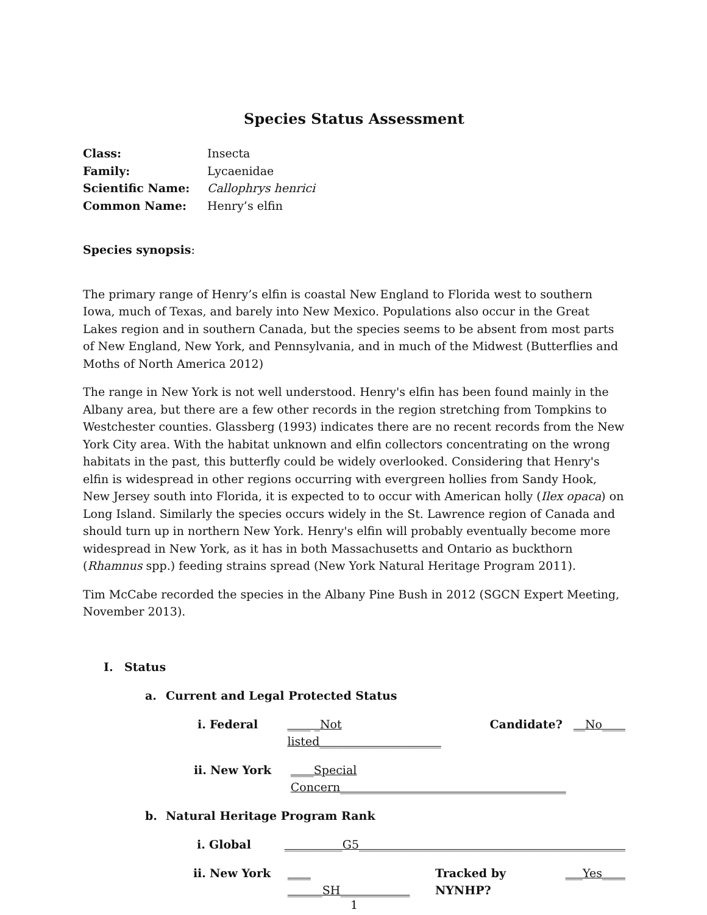Species Status Assessment
Class: Insecta
Family: Lycaenidae
Scientific Name: Callophrys henrici
Common Name: Henry’s elfin
Species synopsis:
The primary range of Henry’s elfin is coastal New England to Florida west to southern Iowa, much of Texas, and barely into New Mexico. Populations also occur in the Great Lakes region and in southern Canada, but the species seems to be absent from most parts of New England, New York, and Pennsylvania, and in much of the Midwest (Butterflies and Moths of North America 2012)
The range in New York is not well understood. Henry's elfin has been found mainly in the Albany area, but there are a few other records in the region stretching from Tompkins to Westchester counties. Glassberg (1993) indicates there are no recent records from the New York City area. With the habitat unknown and elfin collectors concentrating on the wrong habitats in the past, this butterfly could be widely overlooked. Considering that Henry's elfin is widespread in other regions occurring with evergreen hollies from Sandy Hook, New Jersey south into Florida, it is expected to to occur with American holly (Ilex opaca) on Long Island. Similarly the species occurs widely in the St. Lawrence region of Canada and should turn up in northern New York. Henry's elfin will probably eventually become more widespread in New York, as it has in both Massachusetts and Ontario as buckthorn (Rhamnus spp.) feeding strains spread (New York Natural Heritage Program 2011).
Tim McCabe recorded the species in the Albany Pine Bush in 2012 (SGCN Expert Meeting, November 2013).
I. Status
a. Current and Legal Protected Status
i. Federal ____ _Not listed_____________________ Candidate? __No____
ii. New York ____Special Concern_______________________________________
b. Natural Heritage Program Rank
i. Global __________G5______________________________________________
ii. New York ____ ______SH____________ Tracked by NYNHP? ___Yes____
1